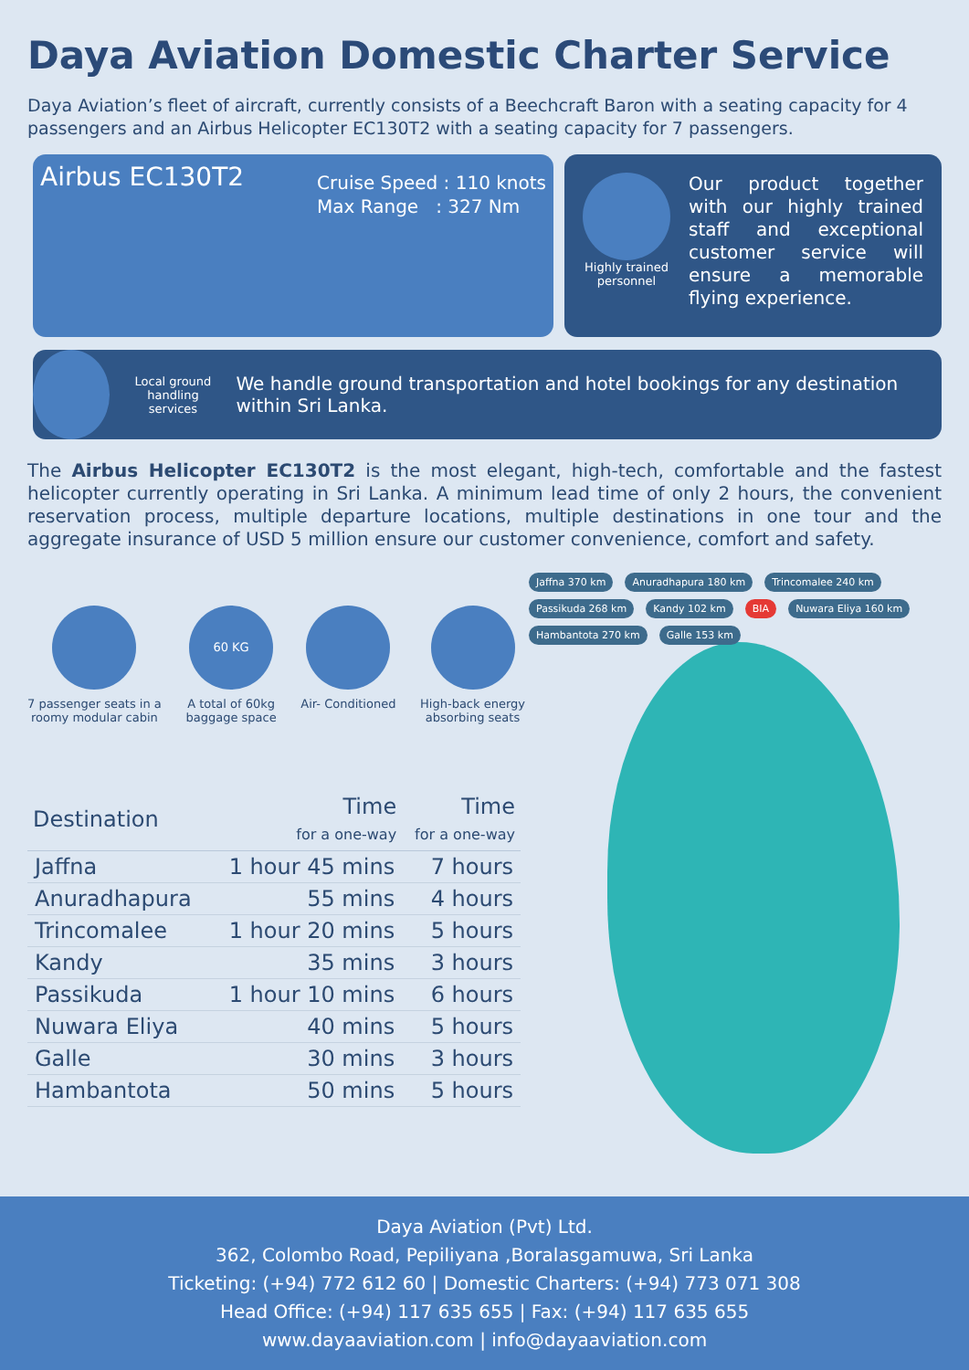Daya Aviation Domestic Charter Service
Daya Aviation’s fleet of aircraft, currently consists of a Beechcraft Baron with a seating capacity for 4 passengers and an Airbus Helicopter EC130T2 with a seating capacity for 7 passengers.
Airbus EC130T2
Cruise Speed : 110 knots
Max Range : 327 Nm
Highly trained
personnel
Our product together with our highly trained staff and exceptional customer service will ensure a memorable flying experience.
Local ground
handling services
We handle ground transportation and hotel bookings for any destination within Sri Lanka.
The Airbus Helicopter EC130T2 is the most elegant, high-tech, comfortable and the fastest helicopter currently operating in Sri Lanka. A minimum lead time of only 2 hours, the convenient reservation process, multiple departure locations, multiple destinations in one tour and the aggregate insurance of USD 5 million ensure our customer convenience, comfort and safety.
7 passenger seats in a
roomy modular cabin
60 KG
A total of 60kg
baggage space
Air- Conditioned High-back energy
absorbing seats
| Destination | Time for a one-way | Time for a one-way |
| --- | --- | --- |
| Jaffna | 1 hour 45 mins | 7 hours |
| Anuradhapura | 55 mins | 4 hours |
| Trincomalee | 1 hour 20 mins | 5 hours |
| Kandy | 35 mins | 3 hours |
| Passikuda | 1 hour 10 mins | 6 hours |
| Nuwara Eliya | 40 mins | 5 hours |
| Galle | 30 mins | 3 hours |
| Hambantota | 50 mins | 5 hours |
Jaffna 370 km Anuradhapura 180 km Trincomalee 240 km Passikuda 268 km Kandy 102 km BIA Nuwara Eliya 160 km Hambantota 270 km Galle 153 km
Daya Aviation (Pvt) Ltd.
362, Colombo Road, Pepiliyana ,Boralasgamuwa, Sri Lanka
Ticketing: (+94) 772 612 60 | Domestic Charters: (+94) 773 071 308
Head Office: (+94) 117 635 655 | Fax: (+94) 117 635 655
www.dayaaviation.com | info@dayaaviation.com